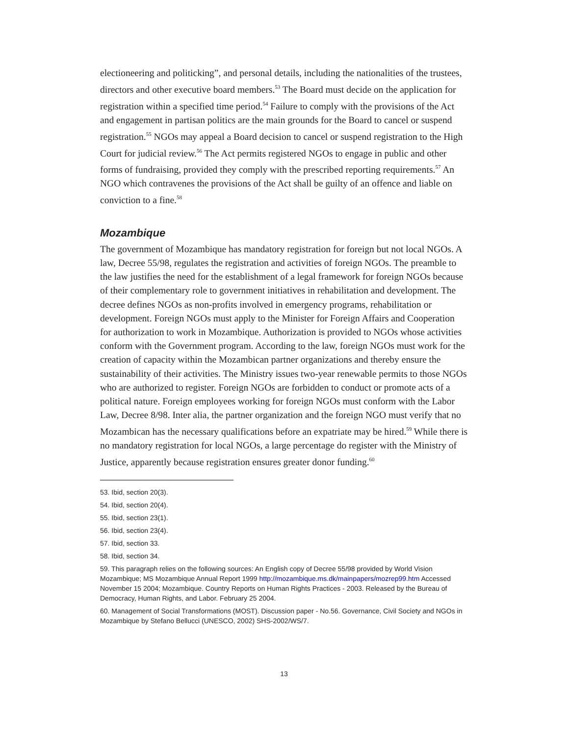electioneering and politicking”, and personal details, including the nationalities of the trustees, directors and other executive board members.<sup>53</sup> The Board must decide on the application for registration within a specified time period.<sup>54</sup> Failure to comply with the provisions of the Act and engagement in partisan politics are the main grounds for the Board to cancel or suspend registration.<sup>55</sup> NGOs may appeal a Board decision to cancel or suspend registration to the High Court for judicial review.<sup>56</sup> The Act permits registered NGOs to engage in public and other forms of fundraising, provided they comply with the prescribed reporting requirements.<sup>57</sup> An NGO which contravenes the provisions of the Act shall be guilty of an offence and liable on conviction to a fine.<sup>58</sup>
Mozambique
The government of Mozambique has mandatory registration for foreign but not local NGOs. A law, Decree 55/98, regulates the registration and activities of foreign NGOs. The preamble to the law justifies the need for the establishment of a legal framework for foreign NGOs because of their complementary role to government initiatives in rehabilitation and development. The decree defines NGOs as non-profits involved in emergency programs, rehabilitation or development. Foreign NGOs must apply to the Minister for Foreign Affairs and Cooperation for authorization to work in Mozambique. Authorization is provided to NGOs whose activities conform with the Government program. According to the law, foreign NGOs must work for the creation of capacity within the Mozambican partner organizations and thereby ensure the sustainability of their activities. The Ministry issues two-year renewable permits to those NGOs who are authorized to register. Foreign NGOs are forbidden to conduct or promote acts of a political nature. Foreign employees working for foreign NGOs must conform with the Labor Law, Decree 8/98. Inter alia, the partner organization and the foreign NGO must verify that no Mozambican has the necessary qualifications before an expatriate may be hired.<sup>59</sup> While there is no mandatory registration for local NGOs, a large percentage do register with the Ministry of Justice, apparently because registration ensures greater donor funding.<sup>60</sup>
53. Ibid, section 20(3).
54. Ibid, section 20(4).
55. Ibid, section 23(1).
56. Ibid, section 23(4).
57. Ibid, section 33.
58. Ibid, section 34.
59. This paragraph relies on the following sources: An English copy of Decree 55/98 provided by World Vision Mozambique; MS Mozambique Annual Report 1999 http://mozambique.ms.dk/mainpapers/mozrep99.htm Accessed November 15 2004; Mozambique. Country Reports on Human Rights Practices - 2003. Released by the Bureau of Democracy, Human Rights, and Labor. February 25 2004.
60. Management of Social Transformations (MOST). Discussion paper - No.56. Governance, Civil Society and NGOs in Mozambique by Stefano Bellucci (UNESCO, 2002) SHS-2002/WS/7.
13